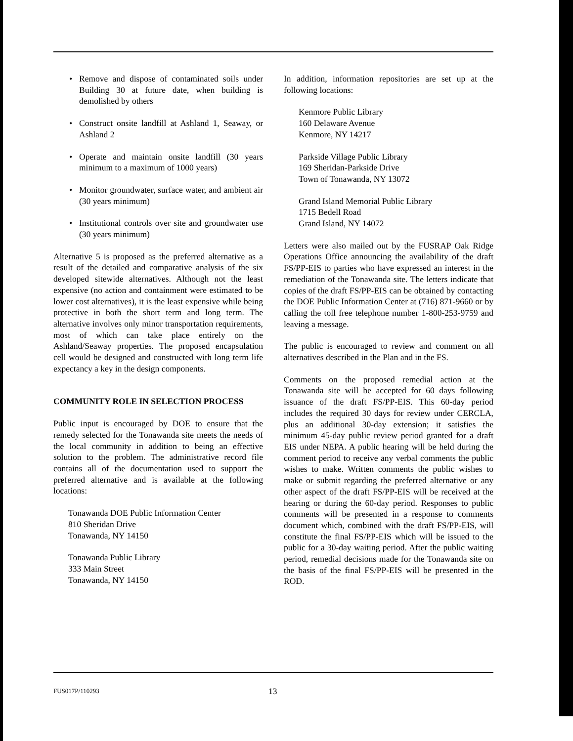Remove and dispose of contaminated soils under Building 30 at future date, when building is demolished by others
Construct onsite landfill at Ashland 1, Seaway, or Ashland 2
Operate and maintain onsite landfill (30 years minimum to a maximum of 1000 years)
Monitor groundwater, surface water, and ambient air (30 years minimum)
Institutional controls over site and groundwater use (30 years minimum)
Alternative 5 is proposed as the preferred alternative as a result of the detailed and comparative analysis of the six developed sitewide alternatives. Although not the least expensive (no action and containment were estimated to be lower cost alternatives), it is the least expensive while being protective in both the short term and long term. The alternative involves only minor transportation requirements, most of which can take place entirely on the Ashland/Seaway properties. The proposed encapsulation cell would be designed and constructed with long term life expectancy a key in the design components.
COMMUNITY ROLE IN SELECTION PROCESS
Public input is encouraged by DOE to ensure that the remedy selected for the Tonawanda site meets the needs of the local community in addition to being an effective solution to the problem. The administrative record file contains all of the documentation used to support the preferred alternative and is available at the following locations:
Tonawanda DOE Public Information Center
810 Sheridan Drive
Tonawanda, NY 14150
Tonawanda Public Library
333 Main Street
Tonawanda, NY 14150
In addition, information repositories are set up at the following locations:
Kenmore Public Library
160 Delaware Avenue
Kenmore, NY 14217
Parkside Village Public Library
169 Sheridan-Parkside Drive
Town of Tonawanda, NY 13072
Grand Island Memorial Public Library
1715 Bedell Road
Grand Island, NY 14072
Letters were also mailed out by the FUSRAP Oak Ridge Operations Office announcing the availability of the draft FS/PP-EIS to parties who have expressed an interest in the remediation of the Tonawanda site. The letters indicate that copies of the draft FS/PP-EIS can be obtained by contacting the DOE Public Information Center at (716) 871-9660 or by calling the toll free telephone number 1-800-253-9759 and leaving a message.
The public is encouraged to review and comment on all alternatives described in the Plan and in the FS.
Comments on the proposed remedial action at the Tonawanda site will be accepted for 60 days following issuance of the draft FS/PP-EIS. This 60-day period includes the required 30 days for review under CERCLA, plus an additional 30-day extension; it satisfies the minimum 45-day public review period granted for a draft EIS under NEPA. A public hearing will be held during the comment period to receive any verbal comments the public wishes to make. Written comments the public wishes to make or submit regarding the preferred alternative or any other aspect of the draft FS/PP-EIS will be received at the hearing or during the 60-day period. Responses to public comments will be presented in a response to comments document which, combined with the draft FS/PP-EIS, will constitute the final FS/PP-EIS which will be issued to the public for a 30-day waiting period. After the public waiting period, remedial decisions made for the Tonawanda site on the basis of the final FS/PP-EIS will be presented in the ROD.
FUS017P/110293 13